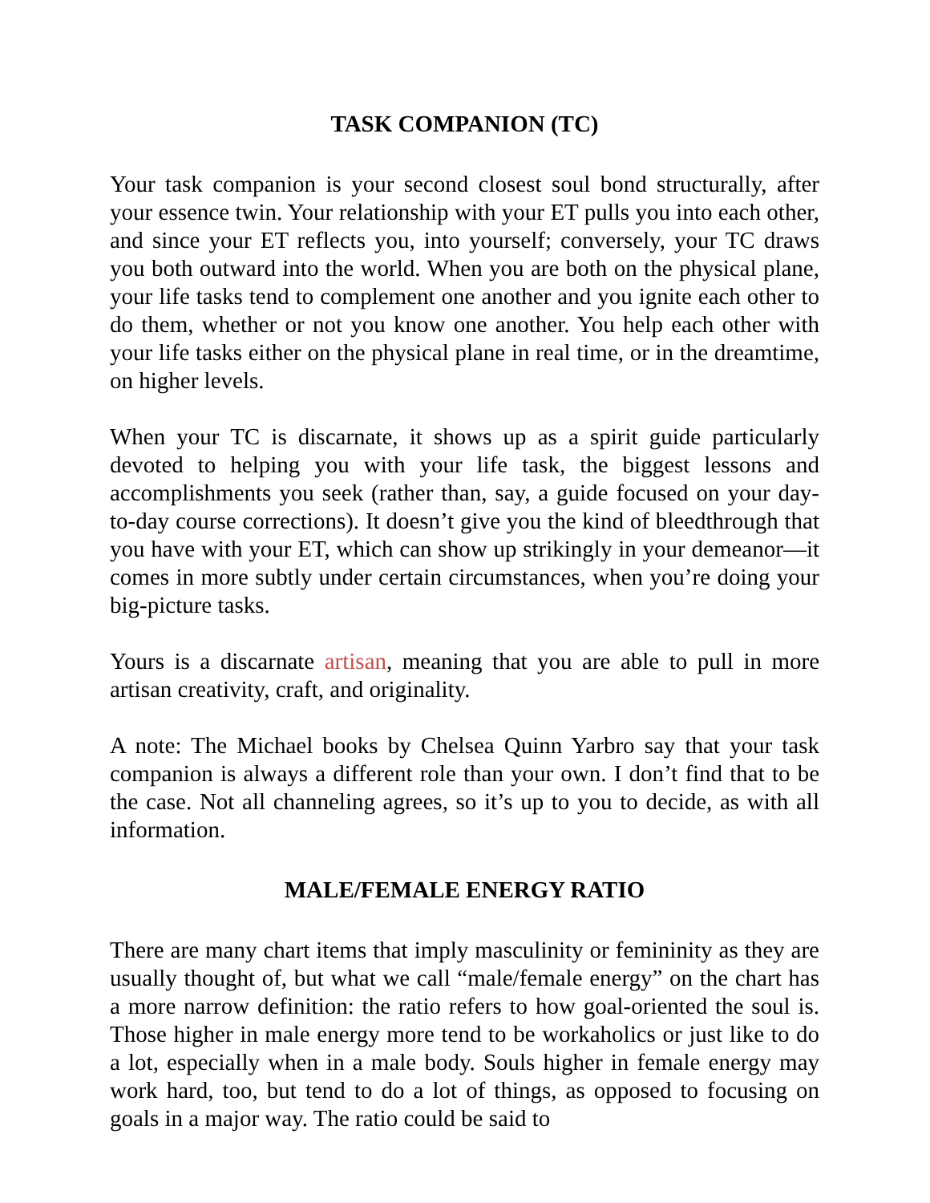TASK COMPANION (TC)
Your task companion is your second closest soul bond structurally, after your essence twin. Your relationship with your ET pulls you into each other, and since your ET reflects you, into yourself; conversely, your TC draws you both outward into the world. When you are both on the physical plane, your life tasks tend to complement one another and you ignite each other to do them, whether or not you know one another. You help each other with your life tasks either on the physical plane in real time, or in the dreamtime, on higher levels.
When your TC is discarnate, it shows up as a spirit guide particularly devoted to helping you with your life task, the biggest lessons and accomplishments you seek (rather than, say, a guide focused on your day-to-day course corrections). It doesn’t give you the kind of bleedthrough that you have with your ET, which can show up strikingly in your demeanor—it comes in more subtly under certain circumstances, when you’re doing your big-picture tasks.
Yours is a discarnate artisan, meaning that you are able to pull in more artisan creativity, craft, and originality.
A note: The Michael books by Chelsea Quinn Yarbro say that your task companion is always a different role than your own. I don’t find that to be the case. Not all channeling agrees, so it’s up to you to decide, as with all information.
MALE/FEMALE ENERGY RATIO
There are many chart items that imply masculinity or femininity as they are usually thought of, but what we call “male/female energy” on the chart has a more narrow definition: the ratio refers to how goal-oriented the soul is. Those higher in male energy more tend to be workaholics or just like to do a lot, especially when in a male body. Souls higher in female energy may work hard, too, but tend to do a lot of things, as opposed to focusing on goals in a major way. The ratio could be said to